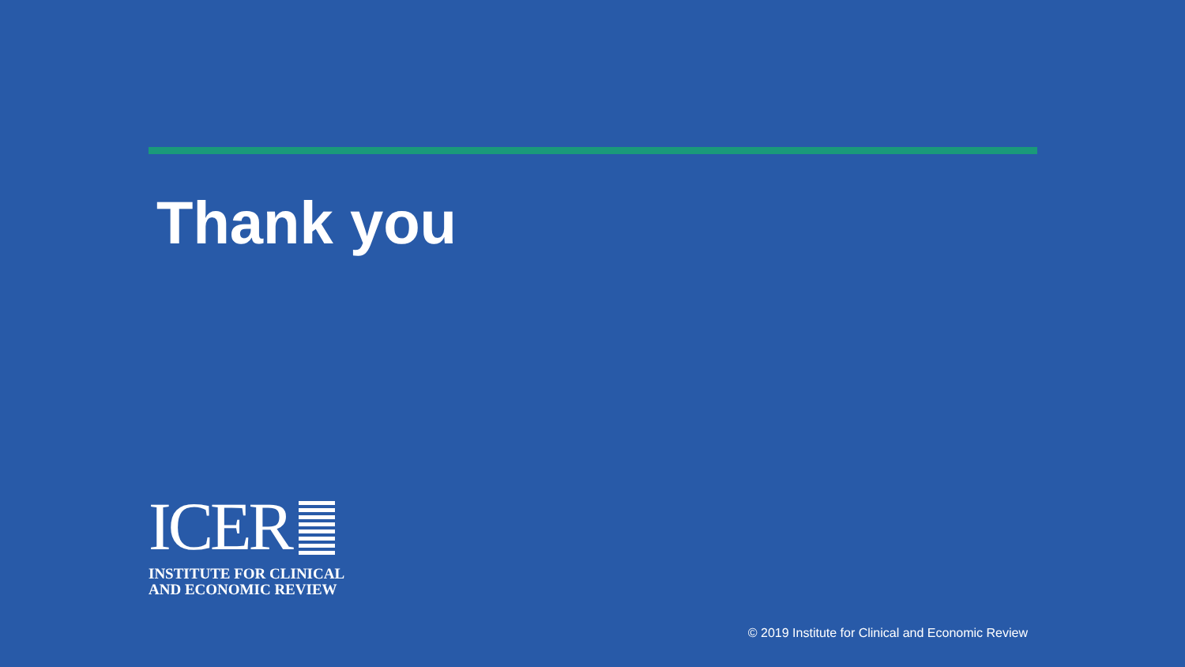Thank you
ICER
INSTITUTE FOR CLINICAL
AND ECONOMIC REVIEW
© 2019 Institute for Clinical and Economic Review